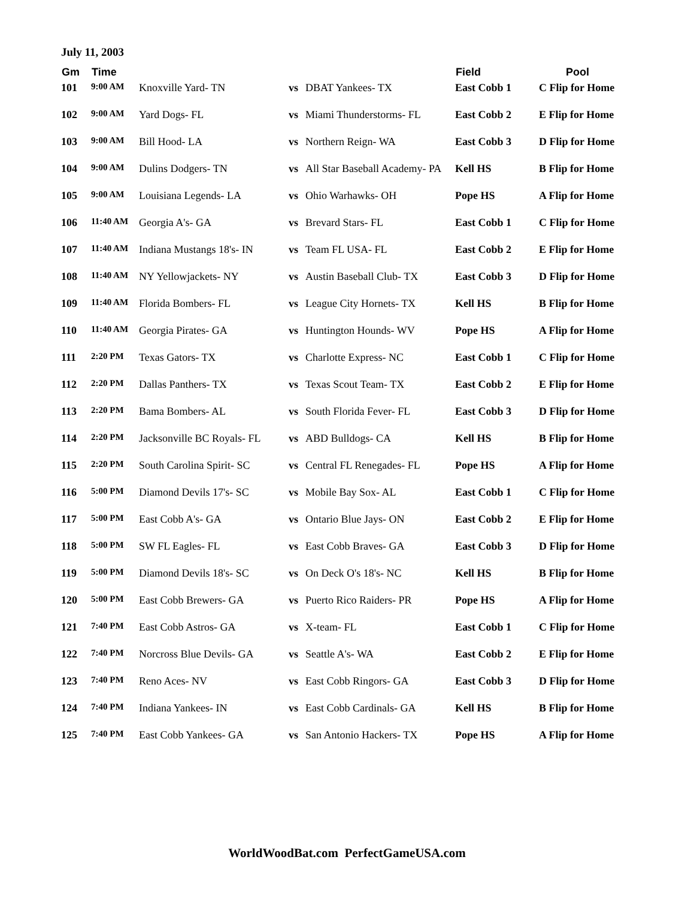July 11, 2003
| Gm | Time | | | | Field | Pool |
| --- | --- | --- | --- | --- | --- | --- |
| 101 | 9:00 AM | Knoxville Yard- TN | vs | DBAT Yankees- TX | East Cobb 1 | C Flip for Home |
| 102 | 9:00 AM | Yard Dogs- FL | vs | Miami Thunderstorms- FL | East Cobb 2 | E Flip for Home |
| 103 | 9:00 AM | Bill Hood- LA | vs | Northern Reign- WA | East Cobb 3 | D Flip for Home |
| 104 | 9:00 AM | Dulins Dodgers- TN | vs | All Star Baseball Academy- PA | Kell HS | B Flip for Home |
| 105 | 9:00 AM | Louisiana Legends- LA | vs | Ohio Warhawks- OH | Pope HS | A Flip for Home |
| 106 | 11:40 AM | Georgia A's- GA | vs | Brevard Stars- FL | East Cobb 1 | C Flip for Home |
| 107 | 11:40 AM | Indiana Mustangs 18's- IN | vs | Team FL USA- FL | East Cobb 2 | E Flip for Home |
| 108 | 11:40 AM | NY Yellowjackets- NY | vs | Austin Baseball Club- TX | East Cobb 3 | D Flip for Home |
| 109 | 11:40 AM | Florida Bombers- FL | vs | League City Hornets- TX | Kell HS | B Flip for Home |
| 110 | 11:40 AM | Georgia Pirates- GA | vs | Huntington Hounds- WV | Pope HS | A Flip for Home |
| 111 | 2:20 PM | Texas Gators- TX | vs | Charlotte Express- NC | East Cobb 1 | C Flip for Home |
| 112 | 2:20 PM | Dallas Panthers- TX | vs | Texas Scout Team- TX | East Cobb 2 | E Flip for Home |
| 113 | 2:20 PM | Bama Bombers- AL | vs | South Florida Fever- FL | East Cobb 3 | D Flip for Home |
| 114 | 2:20 PM | Jacksonville BC Royals- FL | vs | ABD Bulldogs- CA | Kell HS | B Flip for Home |
| 115 | 2:20 PM | South Carolina Spirit- SC | vs | Central FL Renegades- FL | Pope HS | A Flip for Home |
| 116 | 5:00 PM | Diamond Devils 17's- SC | vs | Mobile Bay Sox- AL | East Cobb 1 | C Flip for Home |
| 117 | 5:00 PM | East Cobb A's- GA | vs | Ontario Blue Jays- ON | East Cobb 2 | E Flip for Home |
| 118 | 5:00 PM | SW FL Eagles- FL | vs | East Cobb Braves- GA | East Cobb 3 | D Flip for Home |
| 119 | 5:00 PM | Diamond Devils 18's- SC | vs | On Deck O's 18's- NC | Kell HS | B Flip for Home |
| 120 | 5:00 PM | East Cobb Brewers- GA | vs | Puerto Rico Raiders- PR | Pope HS | A Flip for Home |
| 121 | 7:40 PM | East Cobb Astros- GA | vs | X-team- FL | East Cobb 1 | C Flip for Home |
| 122 | 7:40 PM | Norcross Blue Devils- GA | vs | Seattle A's- WA | East Cobb 2 | E Flip for Home |
| 123 | 7:40 PM | Reno Aces- NV | vs | East Cobb Ringors- GA | East Cobb 3 | D Flip for Home |
| 124 | 7:40 PM | Indiana Yankees- IN | vs | East Cobb Cardinals- GA | Kell HS | B Flip for Home |
| 125 | 7:40 PM | East Cobb Yankees- GA | vs | San Antonio Hackers- TX | Pope HS | A Flip for Home |
WorldWoodBat.com PerfectGameUSA.com